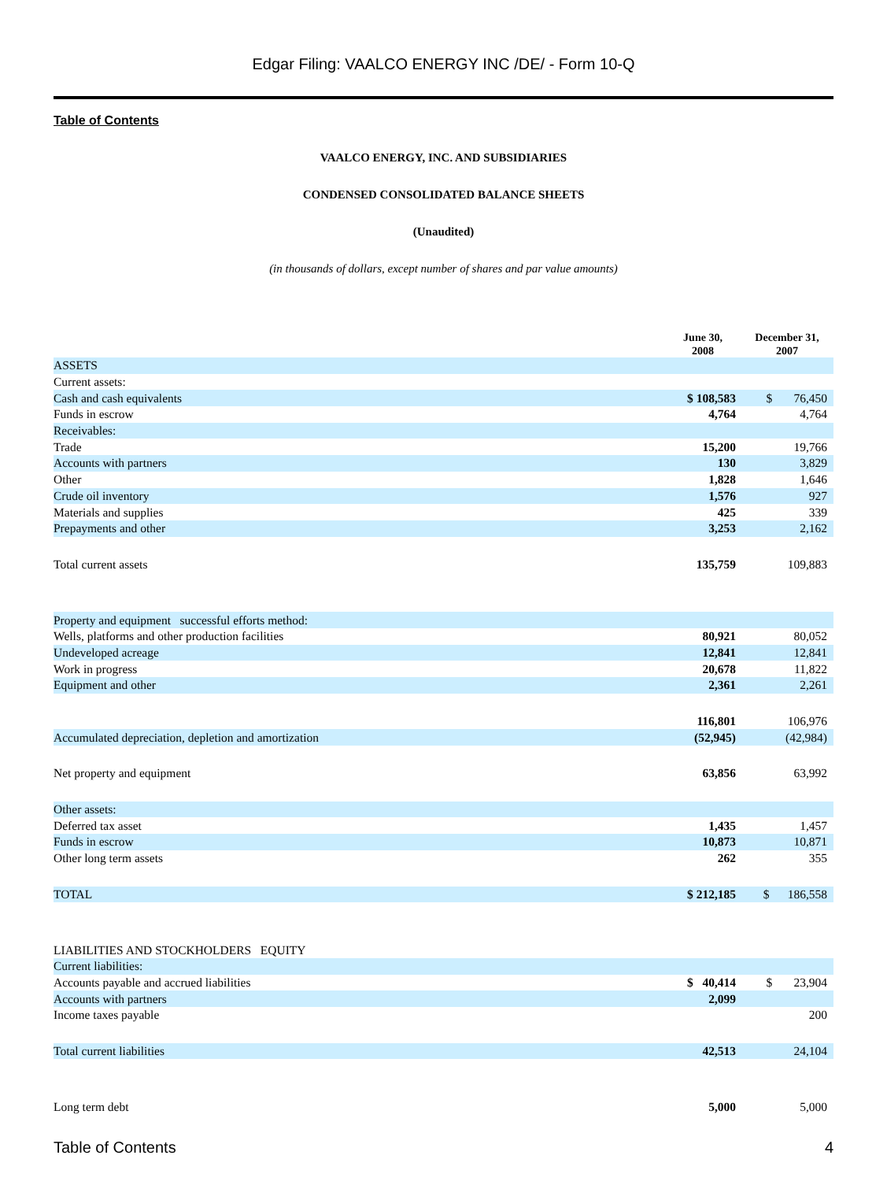Edgar Filing: VAALCO ENERGY INC /DE/ - Form 10-Q
Table of Contents
VAALCO ENERGY, INC. AND SUBSIDIARIES
CONDENSED CONSOLIDATED BALANCE SHEETS
(Unaudited)
(in thousands of dollars, except number of shares and par value amounts)
| | June 30, 2008 | December 31, 2007 |
| --- | --- | --- |
| ASSETS | | |
| Current assets: | | |
| Cash and cash equivalents | $ 108,583 | $ 76,450 |
| Funds in escrow | 4,764 | 4,764 |
| Receivables: | | |
| Trade | 15,200 | 19,766 |
| Accounts with partners | 130 | 3,829 |
| Other | 1,828 | 1,646 |
| Crude oil inventory | 1,576 | 927 |
| Materials and supplies | 425 | 339 |
| Prepayments and other | 3,253 | 2,162 |
| Total current assets | 135,759 | 109,883 |
| Property and equipment successful efforts method: | | |
| Wells, platforms and other production facilities | 80,921 | 80,052 |
| Undeveloped acreage | 12,841 | 12,841 |
| Work in progress | 20,678 | 11,822 |
| Equipment and other | 2,361 | 2,261 |
| | 116,801 | 106,976 |
| Accumulated depreciation, depletion and amortization | (52,945) | (42,984) |
| Net property and equipment | 63,856 | 63,992 |
| Other assets: | | |
| Deferred tax asset | 1,435 | 1,457 |
| Funds in escrow | 10,873 | 10,871 |
| Other long term assets | 262 | 355 |
| TOTAL | $ 212,185 | $ 186,558 |
| LIABILITIES AND STOCKHOLDERS EQUITY | | |
| Current liabilities: | | |
| Accounts payable and accrued liabilities | $ 40,414 | $ 23,904 |
| Accounts with partners | 2,099 | |
| Income taxes payable | | 200 |
| Total current liabilities | 42,513 | 24,104 |
| Long term debt | 5,000 | 5,000 |
Table of Contents 4